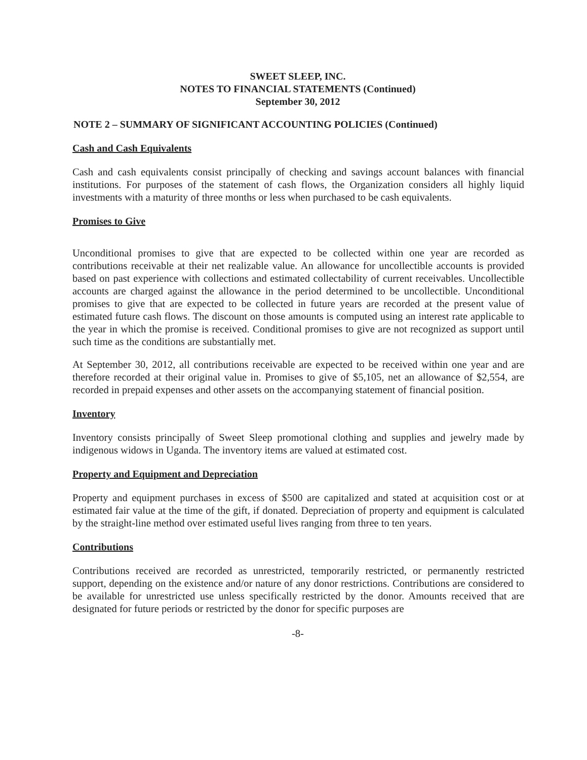SWEET SLEEP, INC.
NOTES TO FINANCIAL STATEMENTS (Continued)
September 30, 2012
NOTE 2 – SUMMARY OF SIGNIFICANT ACCOUNTING POLICIES (Continued)
Cash and Cash Equivalents
Cash and cash equivalents consist principally of checking and savings account balances with financial institutions. For purposes of the statement of cash flows, the Organization considers all highly liquid investments with a maturity of three months or less when purchased to be cash equivalents.
Promises to Give
Unconditional promises to give that are expected to be collected within one year are recorded as contributions receivable at their net realizable value. An allowance for uncollectible accounts is provided based on past experience with collections and estimated collectability of current receivables. Uncollectible accounts are charged against the allowance in the period determined to be uncollectible. Unconditional promises to give that are expected to be collected in future years are recorded at the present value of estimated future cash flows. The discount on those amounts is computed using an interest rate applicable to the year in which the promise is received. Conditional promises to give are not recognized as support until such time as the conditions are substantially met.
At September 30, 2012, all contributions receivable are expected to be received within one year and are therefore recorded at their original value in. Promises to give of $5,105, net an allowance of $2,554, are recorded in prepaid expenses and other assets on the accompanying statement of financial position.
Inventory
Inventory consists principally of Sweet Sleep promotional clothing and supplies and jewelry made by indigenous widows in Uganda. The inventory items are valued at estimated cost.
Property and Equipment and Depreciation
Property and equipment purchases in excess of $500 are capitalized and stated at acquisition cost or at estimated fair value at the time of the gift, if donated. Depreciation of property and equipment is calculated by the straight-line method over estimated useful lives ranging from three to ten years.
Contributions
Contributions received are recorded as unrestricted, temporarily restricted, or permanently restricted support, depending on the existence and/or nature of any donor restrictions. Contributions are considered to be available for unrestricted use unless specifically restricted by the donor. Amounts received that are designated for future periods or restricted by the donor for specific purposes are
-8-